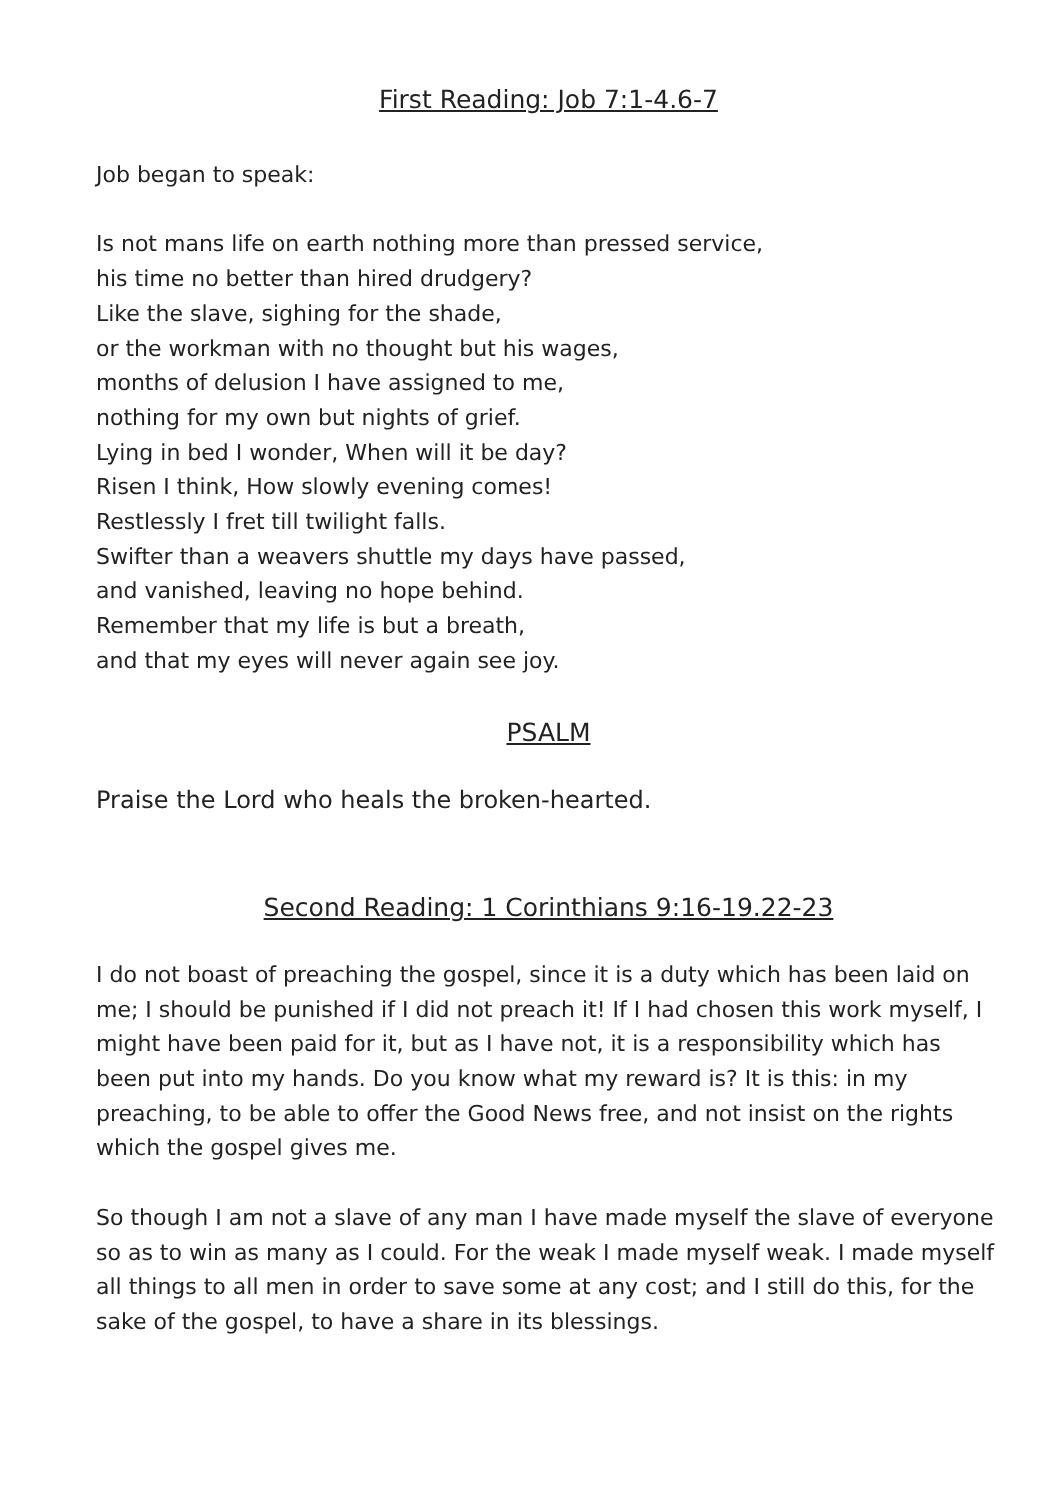First Reading: Job 7:1-4.6-7
Job began to speak:
Is not mans life on earth nothing more than pressed service,
his time no better than hired drudgery?
Like the slave, sighing for the shade,
or the workman with no thought but his wages,
months of delusion I have assigned to me,
nothing for my own but nights of grief.
Lying in bed I wonder, When will it be day?
Risen I think, How slowly evening comes!
Restlessly I fret till twilight falls.
Swifter than a weavers shuttle my days have passed,
and vanished, leaving no hope behind.
Remember that my life is but a breath,
and that my eyes will never again see joy.
PSALM
Praise the Lord who heals the broken-hearted.
Second Reading: 1 Corinthians 9:16-19.22-23
I do not boast of preaching the gospel, since it is a duty which has been laid on me; I should be punished if I did not preach it! If I had chosen this work myself, I might have been paid for it, but as I have not, it is a responsibility which has been put into my hands. Do you know what my reward is? It is this: in my preaching, to be able to offer the Good News free, and not insist on the rights which the gospel gives me.
So though I am not a slave of any man I have made myself the slave of everyone so as to win as many as I could. For the weak I made myself weak. I made myself all things to all men in order to save some at any cost; and I still do this, for the sake of the gospel, to have a share in its blessings.